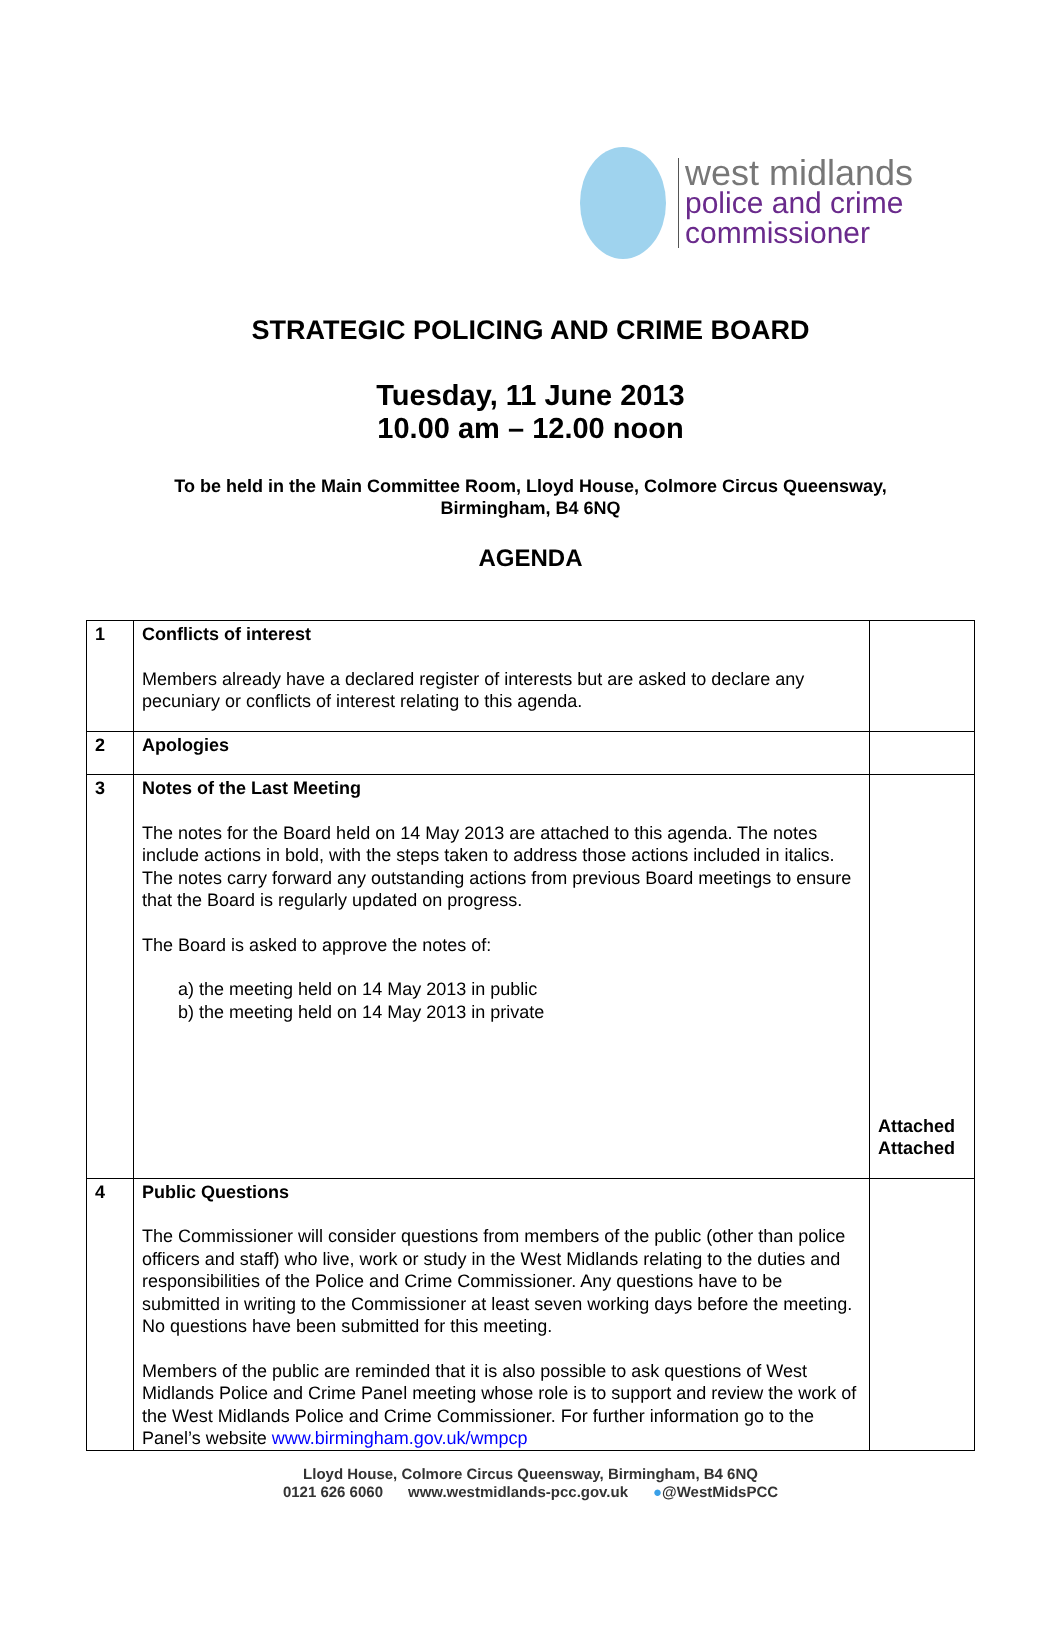west midlands
police and crime
commissioner
STRATEGIC POLICING AND CRIME BOARD
Tuesday, 11 June 2013
10.00 am – 12.00 noon
To be held in the Main Committee Room, Lloyd House, Colmore Circus Queensway,
Birmingham, B4 6NQ
AGENDA
| 1 | Conflicts of interest Members already have a declared register of interests but are asked to declare any pecuniary or conflicts of interest relating to this agenda. | |
| 2 | Apologies | |
| 3 | Notes of the Last Meeting The notes for the Board held on 14 May 2013 are attached to this agenda. The notes include actions in bold, with the steps taken to address those actions included in italics. The notes carry forward any outstanding actions from previous Board meetings to ensure that the Board is regularly updated on progress. The Board is asked to approve the notes of: a) the meeting held on 14 May 2013 in public b) the meeting held on 14 May 2013 in private | Attached Attached |
| 4 | Public Questions The Commissioner will consider questions from members of the public (other than police officers and staff) who live, work or study in the West Midlands relating to the duties and responsibilities of the Police and Crime Commissioner. Any questions have to be submitted in writing to the Commissioner at least seven working days before the meeting. No questions have been submitted for this meeting. Members of the public are reminded that it is also possible to ask questions of West Midlands Police and Crime Panel meeting whose role is to support and review the work of the West Midlands Police and Crime Commissioner. For further information go to the Panel’s website www.birmingham.gov.uk/wmpcp | |
Lloyd House, Colmore Circus Queensway, Birmingham, B4 6NQ
0121 626 6060 www.westmidlands-pcc.gov.uk ●@WestMidsPCC